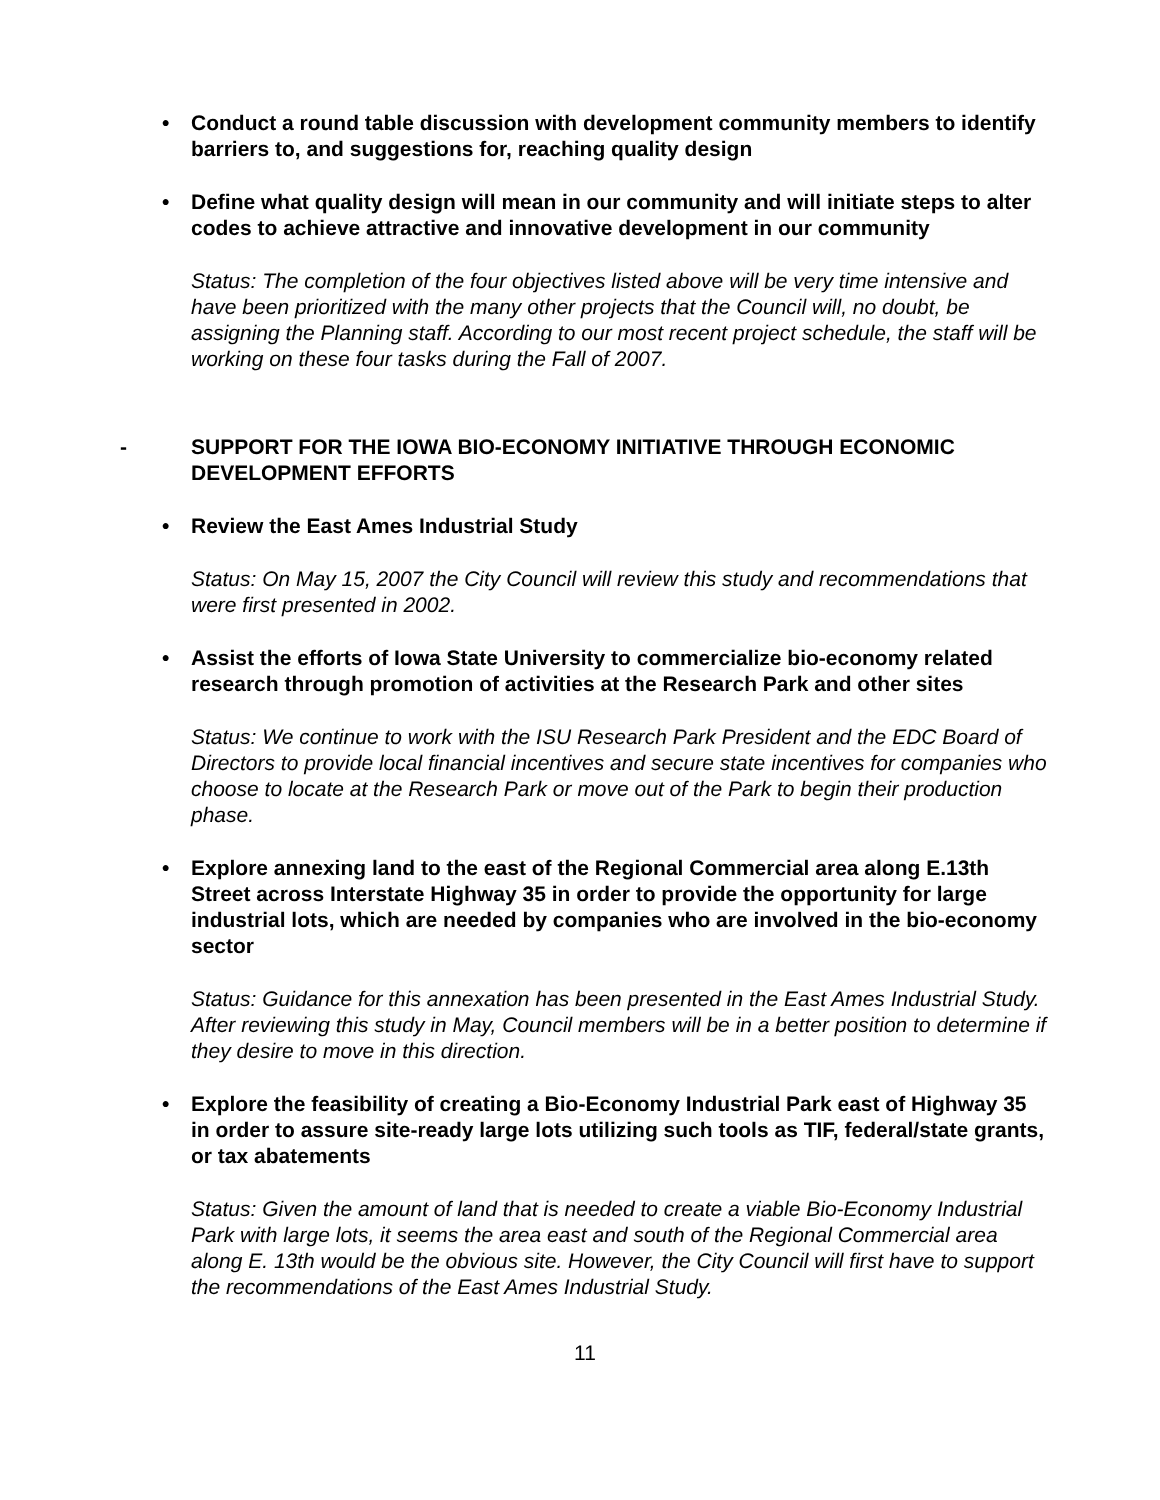• Conduct a round table discussion with development community members to identify barriers to, and suggestions for, reaching quality design
• Define what quality design will mean in our community and will initiate steps to alter codes to achieve attractive and innovative development in our community
Status: The completion of the four objectives listed above will be very time intensive and have been prioritized with the many other projects that the Council will, no doubt, be assigning the Planning staff. According to our most recent project schedule, the staff will be working on these four tasks during the Fall of 2007.
- SUPPORT FOR THE IOWA BIO-ECONOMY INITIATIVE THROUGH ECONOMIC DEVELOPMENT EFFORTS
• Review the East Ames Industrial Study
Status: On May 15, 2007 the City Council will review this study and recommendations that were first presented in 2002.
• Assist the efforts of Iowa State University to commercialize bio-economy related research through promotion of activities at the Research Park and other sites
Status: We continue to work with the ISU Research Park President and the EDC Board of Directors to provide local financial incentives and secure state incentives for companies who choose to locate at the Research Park or move out of the Park to begin their production phase.
• Explore annexing land to the east of the Regional Commercial area along E.13th Street across Interstate Highway 35 in order to provide the opportunity for large industrial lots, which are needed by companies who are involved in the bio-economy sector
Status: Guidance for this annexation has been presented in the East Ames Industrial Study. After reviewing this study in May, Council members will be in a better position to determine if they desire to move in this direction.
• Explore the feasibility of creating a Bio-Economy Industrial Park east of Highway 35 in order to assure site-ready large lots utilizing such tools as TIF, federal/state grants, or tax abatements
Status: Given the amount of land that is needed to create a viable Bio-Economy Industrial Park with large lots, it seems the area east and south of the Regional Commercial area along E. 13th would be the obvious site. However, the City Council will first have to support the recommendations of the East Ames Industrial Study.
11